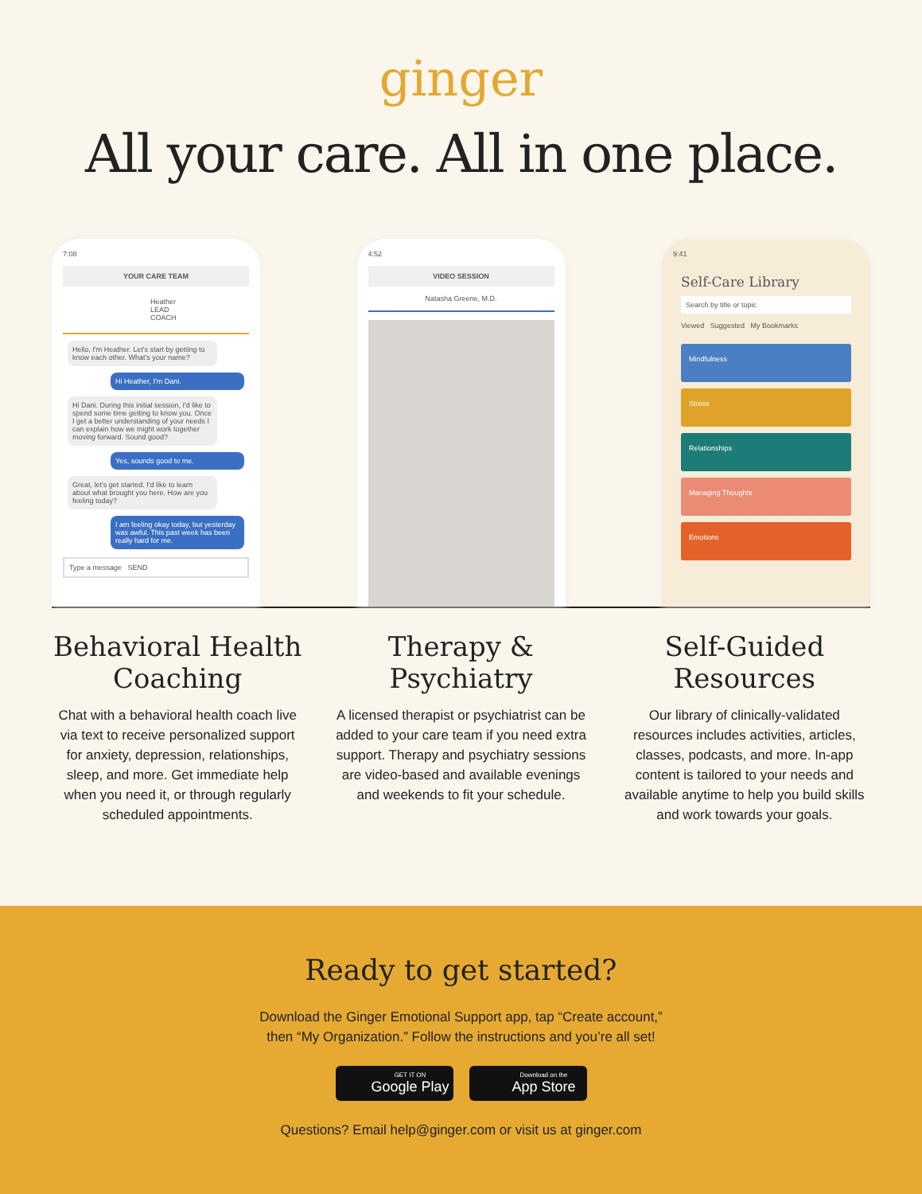ginger
All your care. All in one place.
7:08
YOUR CARE TEAM
Heather
LEAD COACH
Hello, I'm Heather. Let's start by getting to know each other. What's your name?
Hi Heather, I'm Dani.
Hi Dani. During this initial session, I'd like to spend some time getting to know you. Once I get a better understanding of your needs I can explain how we might work together moving forward. Sound good?
Yes, sounds good to me.
Great, let's get started. I'd like to learn about what brought you here. How are you feeling today?
I am feeling okay today, but yesterday was awful. This past week has been really hard for me.
Type a message SEND
4:52
VIDEO SESSION
Natasha Greene, M.D.
9:41
Self-Care Library
Search by title or topic
Viewed Suggested My Bookmarks
Mindfulness
Stress
Relationships
Managing Thoughts
Emotions
Behavioral Health Coaching
Chat with a behavioral health coach live via text to receive personalized support for anxiety, depression, relationships, sleep, and more. Get immediate help when you need it, or through regularly scheduled appointments.
Therapy & Psychiatry
A licensed therapist or psychiatrist can be added to your care team if you need extra support. Therapy and psychiatry sessions are video-based and available evenings and weekends to fit your schedule.
Self-Guided Resources
Our library of clinically-validated resources includes activities, articles, classes, podcasts, and more. In-app content is tailored to your needs and available anytime to help you build skills and work towards your goals.
Ready to get started?
Download the Ginger Emotional Support app, tap “Create account,”
then “My Organization.” Follow the instructions and you’re all set!
GET IT ON
Google Play
Download on the
App Store
Questions? Email help@ginger.com or visit us at ginger.com